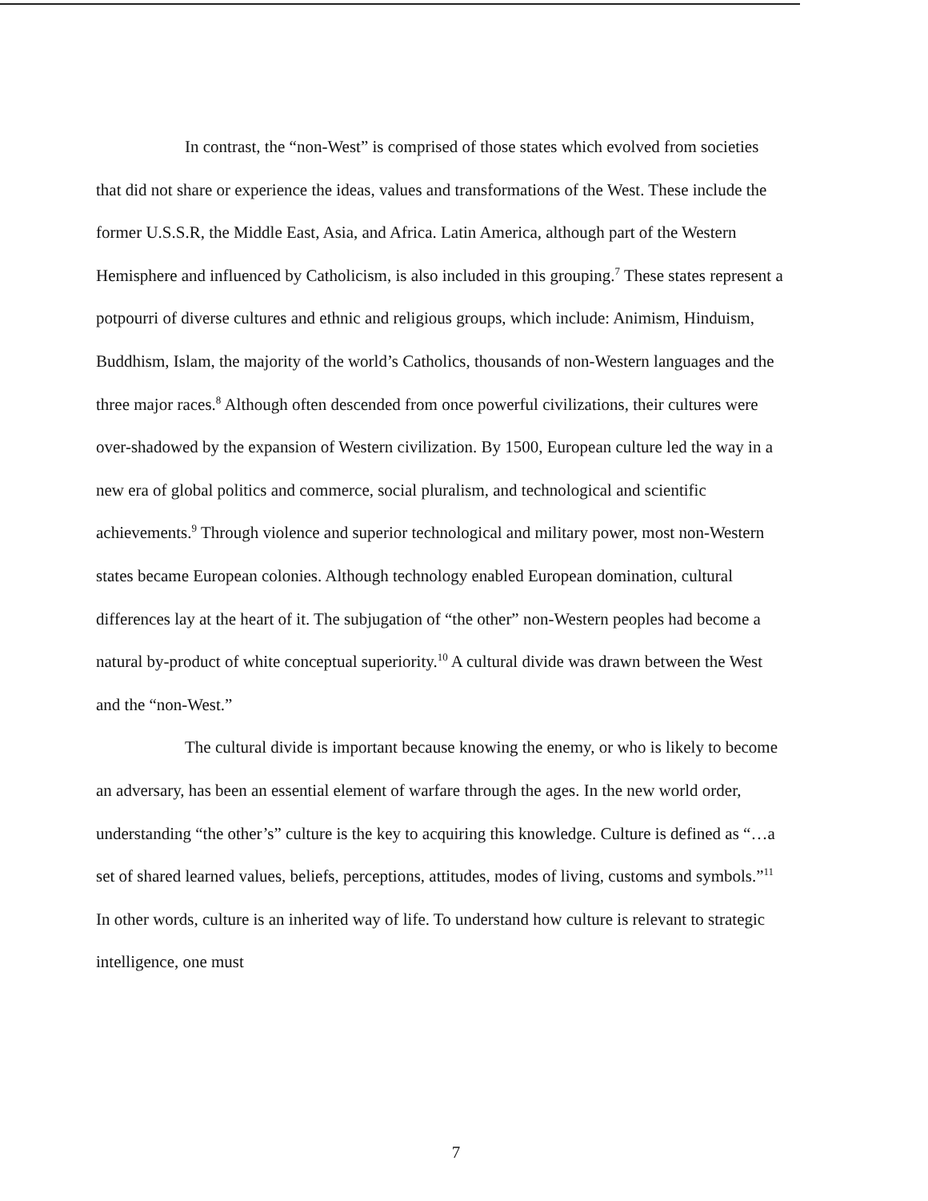In contrast, the “non-West” is comprised of those states which evolved from societies that did not share or experience the ideas, values and transformations of the West. These include the former U.S.S.R, the Middle East, Asia, and Africa. Latin America, although part of the Western Hemisphere and influenced by Catholicism, is also included in this grouping.<sup>7</sup> These states represent a potpourri of diverse cultures and ethnic and religious groups, which include: Animism, Hinduism, Buddhism, Islam, the majority of the world’s Catholics, thousands of non-Western languages and the three major races.<sup>8</sup> Although often descended from once powerful civilizations, their cultures were over-shadowed by the expansion of Western civilization. By 1500, European culture led the way in a new era of global politics and commerce, social pluralism, and technological and scientific achievements.<sup>9</sup> Through violence and superior technological and military power, most non-Western states became European colonies. Although technology enabled European domination, cultural differences lay at the heart of it. The subjugation of “the other” non-Western peoples had become a natural by-product of white conceptual superiority.<sup>10</sup> A cultural divide was drawn between the West and the “non-West.”
The cultural divide is important because knowing the enemy, or who is likely to become an adversary, has been an essential element of warfare through the ages. In the new world order, understanding “the other’s” culture is the key to acquiring this knowledge. Culture is defined as “…a set of shared learned values, beliefs, perceptions, attitudes, modes of living, customs and symbols.”<sup>11</sup> In other words, culture is an inherited way of life. To understand how culture is relevant to strategic intelligence, one must
7